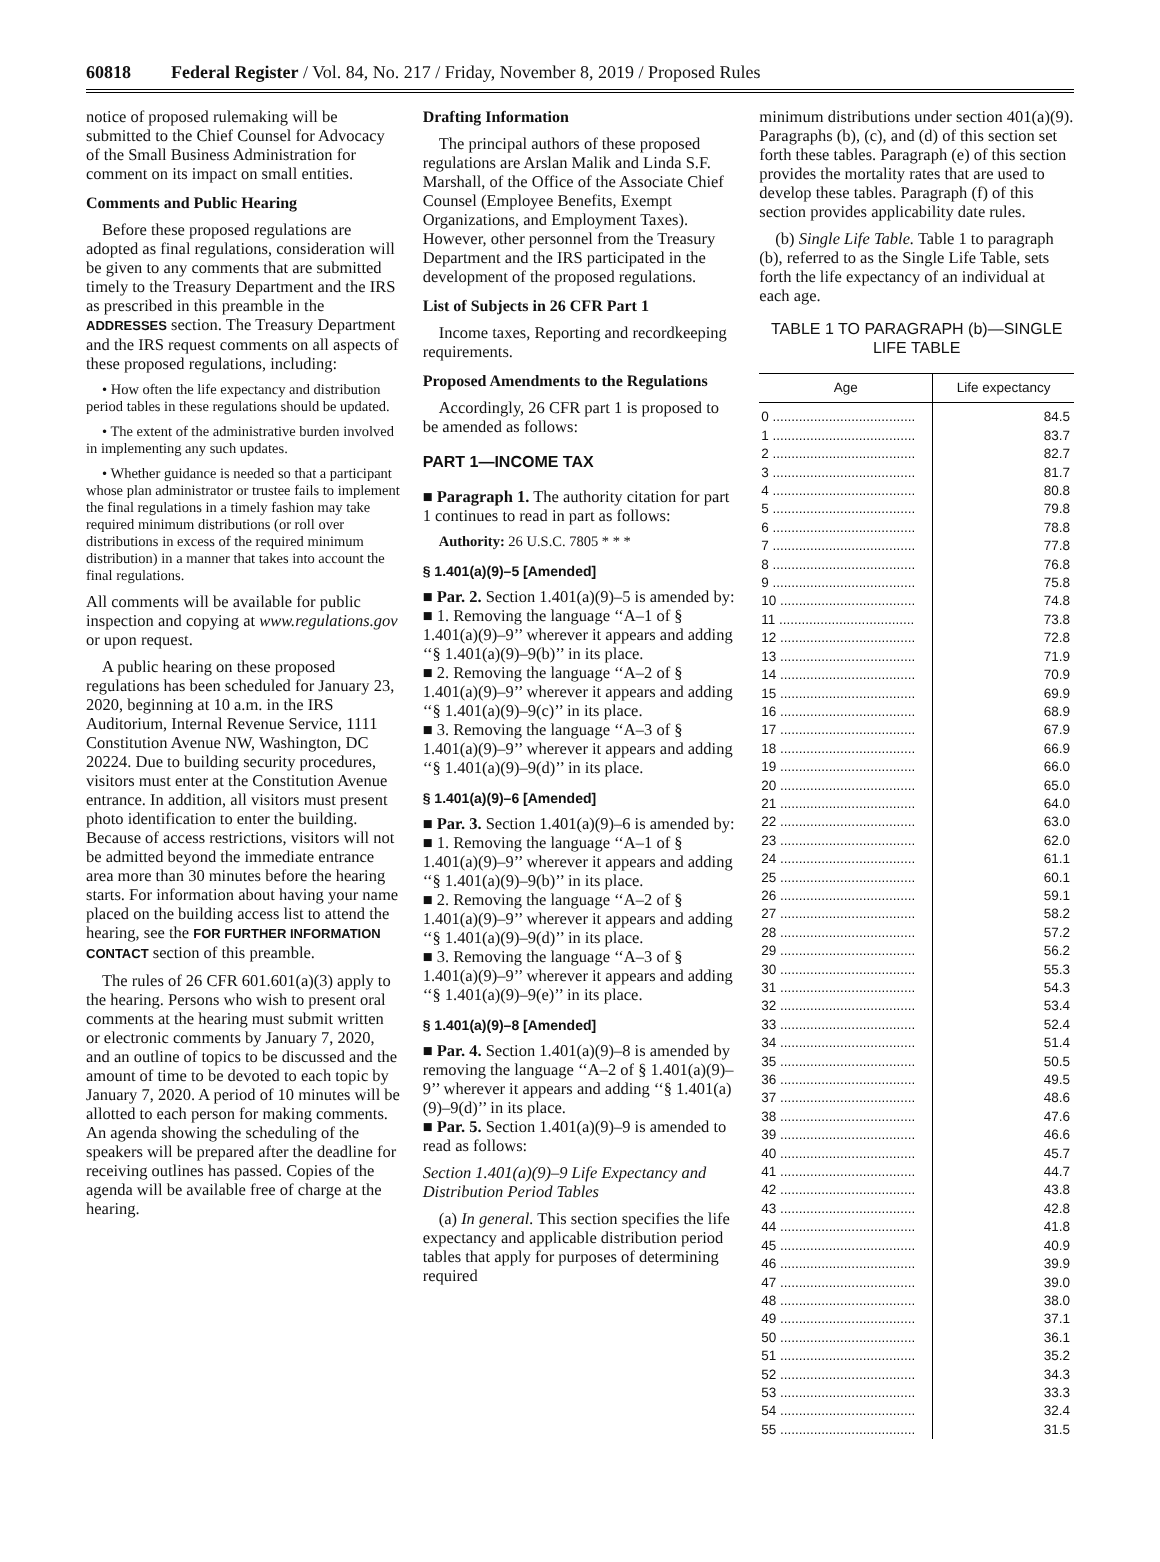60818 Federal Register / Vol. 84, No. 217 / Friday, November 8, 2019 / Proposed Rules
notice of proposed rulemaking will be submitted to the Chief Counsel for Advocacy of the Small Business Administration for comment on its impact on small entities.
Comments and Public Hearing
Before these proposed regulations are adopted as final regulations, consideration will be given to any comments that are submitted timely to the Treasury Department and the IRS as prescribed in this preamble in the ADDRESSES section. The Treasury Department and the IRS request comments on all aspects of these proposed regulations, including:
• How often the life expectancy and distribution period tables in these regulations should be updated.
• The extent of the administrative burden involved in implementing any such updates.
• Whether guidance is needed so that a participant whose plan administrator or trustee fails to implement the final regulations in a timely fashion may take required minimum distributions (or roll over distributions in excess of the required minimum distribution) in a manner that takes into account the final regulations.
All comments will be available for public inspection and copying at www.regulations.gov or upon request.
A public hearing on these proposed regulations has been scheduled for January 23, 2020, beginning at 10 a.m. in the IRS Auditorium, Internal Revenue Service, 1111 Constitution Avenue NW, Washington, DC 20224. Due to building security procedures, visitors must enter at the Constitution Avenue entrance. In addition, all visitors must present photo identification to enter the building. Because of access restrictions, visitors will not be admitted beyond the immediate entrance area more than 30 minutes before the hearing starts. For information about having your name placed on the building access list to attend the hearing, see the FOR FURTHER INFORMATION CONTACT section of this preamble.
The rules of 26 CFR 601.601(a)(3) apply to the hearing. Persons who wish to present oral comments at the hearing must submit written or electronic comments by January 7, 2020, and an outline of topics to be discussed and the amount of time to be devoted to each topic by January 7, 2020. A period of 10 minutes will be allotted to each person for making comments. An agenda showing the scheduling of the speakers will be prepared after the deadline for receiving outlines has passed. Copies of the agenda will be available free of charge at the hearing.
Drafting Information
The principal authors of these proposed regulations are Arslan Malik and Linda S.F. Marshall, of the Office of the Associate Chief Counsel (Employee Benefits, Exempt Organizations, and Employment Taxes). However, other personnel from the Treasury Department and the IRS participated in the development of the proposed regulations.
List of Subjects in 26 CFR Part 1
Income taxes, Reporting and recordkeeping requirements.
Proposed Amendments to the Regulations
Accordingly, 26 CFR part 1 is proposed to be amended as follows:
PART 1—INCOME TAX
■ Paragraph 1. The authority citation for part 1 continues to read in part as follows:
Authority: 26 U.S.C. 7805 * * *
§ 1.401(a)(9)–5 [Amended]
■ Par. 2. Section 1.401(a)(9)–5 is amended by:
■ 1. Removing the language ‘‘A–1 of § 1.401(a)(9)–9’’ wherever it appears and adding ‘‘§ 1.401(a)(9)–9(b)’’ in its place.
■ 2. Removing the language ‘‘A–2 of § 1.401(a)(9)–9’’ wherever it appears and adding ‘‘§ 1.401(a)(9)–9(c)’’ in its place.
■ 3. Removing the language ‘‘A–3 of § 1.401(a)(9)–9’’ wherever it appears and adding ‘‘§ 1.401(a)(9)–9(d)’’ in its place.
§ 1.401(a)(9)–6 [Amended]
■ Par. 3. Section 1.401(a)(9)–6 is amended by:
■ 1. Removing the language ‘‘A–1 of § 1.401(a)(9)–9’’ wherever it appears and adding ‘‘§ 1.401(a)(9)–9(b)’’ in its place.
■ 2. Removing the language ‘‘A–2 of § 1.401(a)(9)–9’’ wherever it appears and adding ‘‘§ 1.401(a)(9)–9(d)’’ in its place.
■ 3. Removing the language ‘‘A–3 of § 1.401(a)(9)–9’’ wherever it appears and adding ‘‘§ 1.401(a)(9)–9(e)’’ in its place.
§ 1.401(a)(9)–8 [Amended]
■ Par. 4. Section 1.401(a)(9)–8 is amended by removing the language ‘‘A–2 of § 1.401(a)(9)–9’’ wherever it appears and adding ‘‘§ 1.401(a)(9)–9(d)’’ in its place.
■ Par. 5. Section 1.401(a)(9)–9 is amended to read as follows:
Section 1.401(a)(9)–9 Life Expectancy and Distribution Period Tables
(a) In general. This section specifies the life expectancy and applicable distribution period tables that apply for purposes of determining required
minimum distributions under section 401(a)(9). Paragraphs (b), (c), and (d) of this section set forth these tables. Paragraph (e) of this section provides the mortality rates that are used to develop these tables. Paragraph (f) of this section provides applicability date rules.
(b) Single Life Table. Table 1 to paragraph (b), referred to as the Single Life Table, sets forth the life expectancy of an individual at each age.
TABLE 1 TO PARAGRAPH (b)—SINGLE LIFE TABLE
| Age | Life expectancy |
| --- | --- |
| 0 ...................................... | 84.5 |
| 1 ...................................... | 83.7 |
| 2 ...................................... | 82.7 |
| 3 ...................................... | 81.7 |
| 4 ...................................... | 80.8 |
| 5 ...................................... | 79.8 |
| 6 ...................................... | 78.8 |
| 7 ...................................... | 77.8 |
| 8 ...................................... | 76.8 |
| 9 ...................................... | 75.8 |
| 10 .................................... | 74.8 |
| 11 .................................... | 73.8 |
| 12 .................................... | 72.8 |
| 13 .................................... | 71.9 |
| 14 .................................... | 70.9 |
| 15 .................................... | 69.9 |
| 16 .................................... | 68.9 |
| 17 .................................... | 67.9 |
| 18 .................................... | 66.9 |
| 19 .................................... | 66.0 |
| 20 .................................... | 65.0 |
| 21 .................................... | 64.0 |
| 22 .................................... | 63.0 |
| 23 .................................... | 62.0 |
| 24 .................................... | 61.1 |
| 25 .................................... | 60.1 |
| 26 .................................... | 59.1 |
| 27 .................................... | 58.2 |
| 28 .................................... | 57.2 |
| 29 .................................... | 56.2 |
| 30 .................................... | 55.3 |
| 31 .................................... | 54.3 |
| 32 .................................... | 53.4 |
| 33 .................................... | 52.4 |
| 34 .................................... | 51.4 |
| 35 .................................... | 50.5 |
| 36 .................................... | 49.5 |
| 37 .................................... | 48.6 |
| 38 .................................... | 47.6 |
| 39 .................................... | 46.6 |
| 40 .................................... | 45.7 |
| 41 .................................... | 44.7 |
| 42 .................................... | 43.8 |
| 43 .................................... | 42.8 |
| 44 .................................... | 41.8 |
| 45 .................................... | 40.9 |
| 46 .................................... | 39.9 |
| 47 .................................... | 39.0 |
| 48 .................................... | 38.0 |
| 49 .................................... | 37.1 |
| 50 .................................... | 36.1 |
| 51 .................................... | 35.2 |
| 52 .................................... | 34.3 |
| 53 .................................... | 33.3 |
| 54 .................................... | 32.4 |
| 55 .................................... | 31.5 |